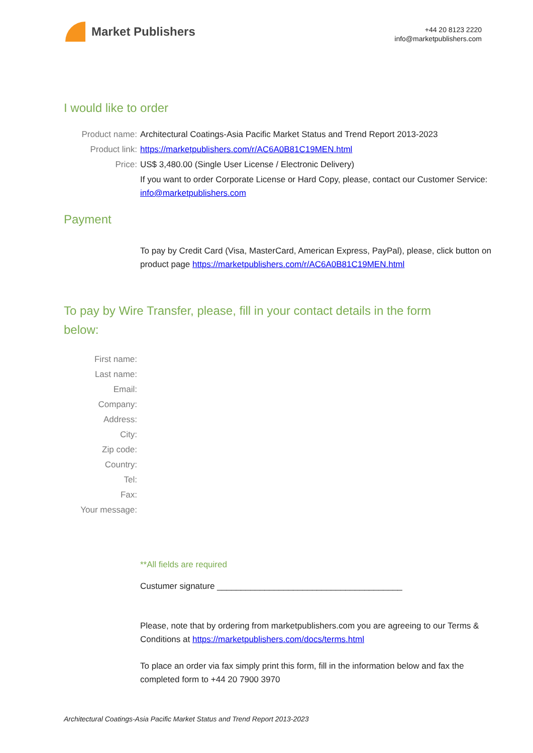Market Publishers
+44 20 8123 2220
info@marketpublishers.com
I would like to order
Product name: Architectural Coatings-Asia Pacific Market Status and Trend Report 2013-2023
Product link: https://marketpublishers.com/r/AC6A0B81C19MEN.html
Price: US$ 3,480.00 (Single User License / Electronic Delivery)
If you want to order Corporate License or Hard Copy, please, contact our Customer Service:
info@marketpublishers.com
Payment
To pay by Credit Card (Visa, MasterCard, American Express, PayPal), please, click button on product page https://marketpublishers.com/r/AC6A0B81C19MEN.html
To pay by Wire Transfer, please, fill in your contact details in the form below:
First name:
Last name:
Email:
Company:
Address:
City:
Zip code:
Country:
Tel:
Fax:
Your message:
**All fields are required
Custumer signature _______________________________________
Please, note that by ordering from marketpublishers.com you are agreeing to our Terms & Conditions at https://marketpublishers.com/docs/terms.html
To place an order via fax simply print this form, fill in the information below and fax the completed form to +44 20 7900 3970
Architectural Coatings-Asia Pacific Market Status and Trend Report 2013-2023